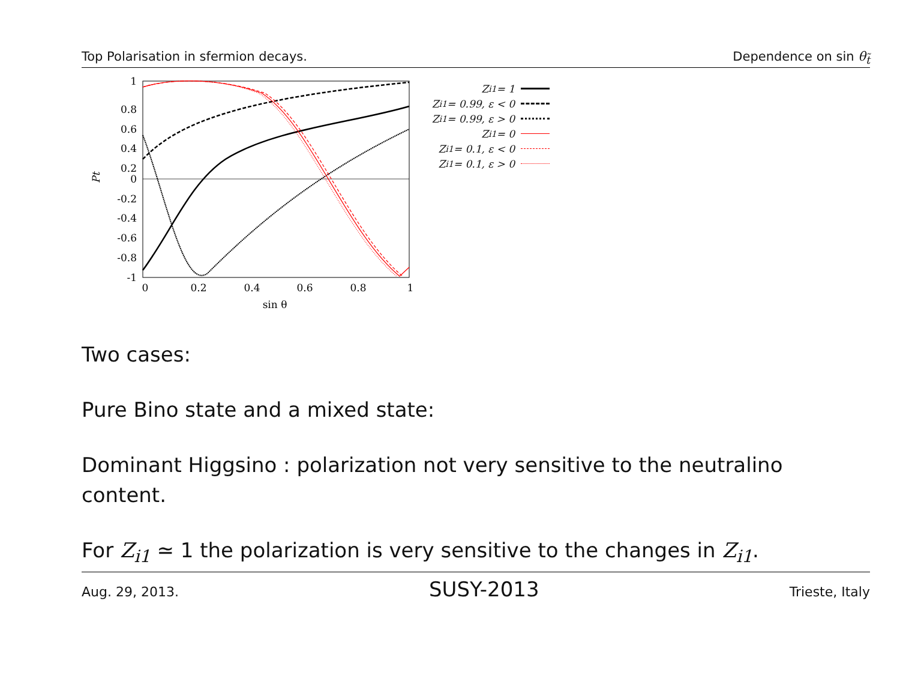Top Polarisation in sfermion decays. Dependence on sin θ<sub>t̃</sub>
1
0.8
0.6
0.4
0.2
0
-0.2
-0.4
-0.6
-0.8
-1
0
0.2
0.4
0.6
0.8
1
sin θ
Pt
Z<sub>i1</sub> = 1
Z<sub>i1</sub> = 0.99, ε < 0
Z<sub>i1</sub> = 0.99, ε > 0
Z<sub>i1</sub> = 0
Z<sub>i1</sub> = 0.1, ε < 0
Z<sub>i1</sub> = 0.1, ε > 0
Two cases:
Pure Bino state and a mixed state:
Dominant Higgsino : polarization not very sensitive to the neutralino content.
For Z<sub>i1</sub> ≃ 1 the polarization is very sensitive to the changes in Z<sub>i1</sub>.
Aug. 29, 2013. SUSY-2013 Trieste, Italy